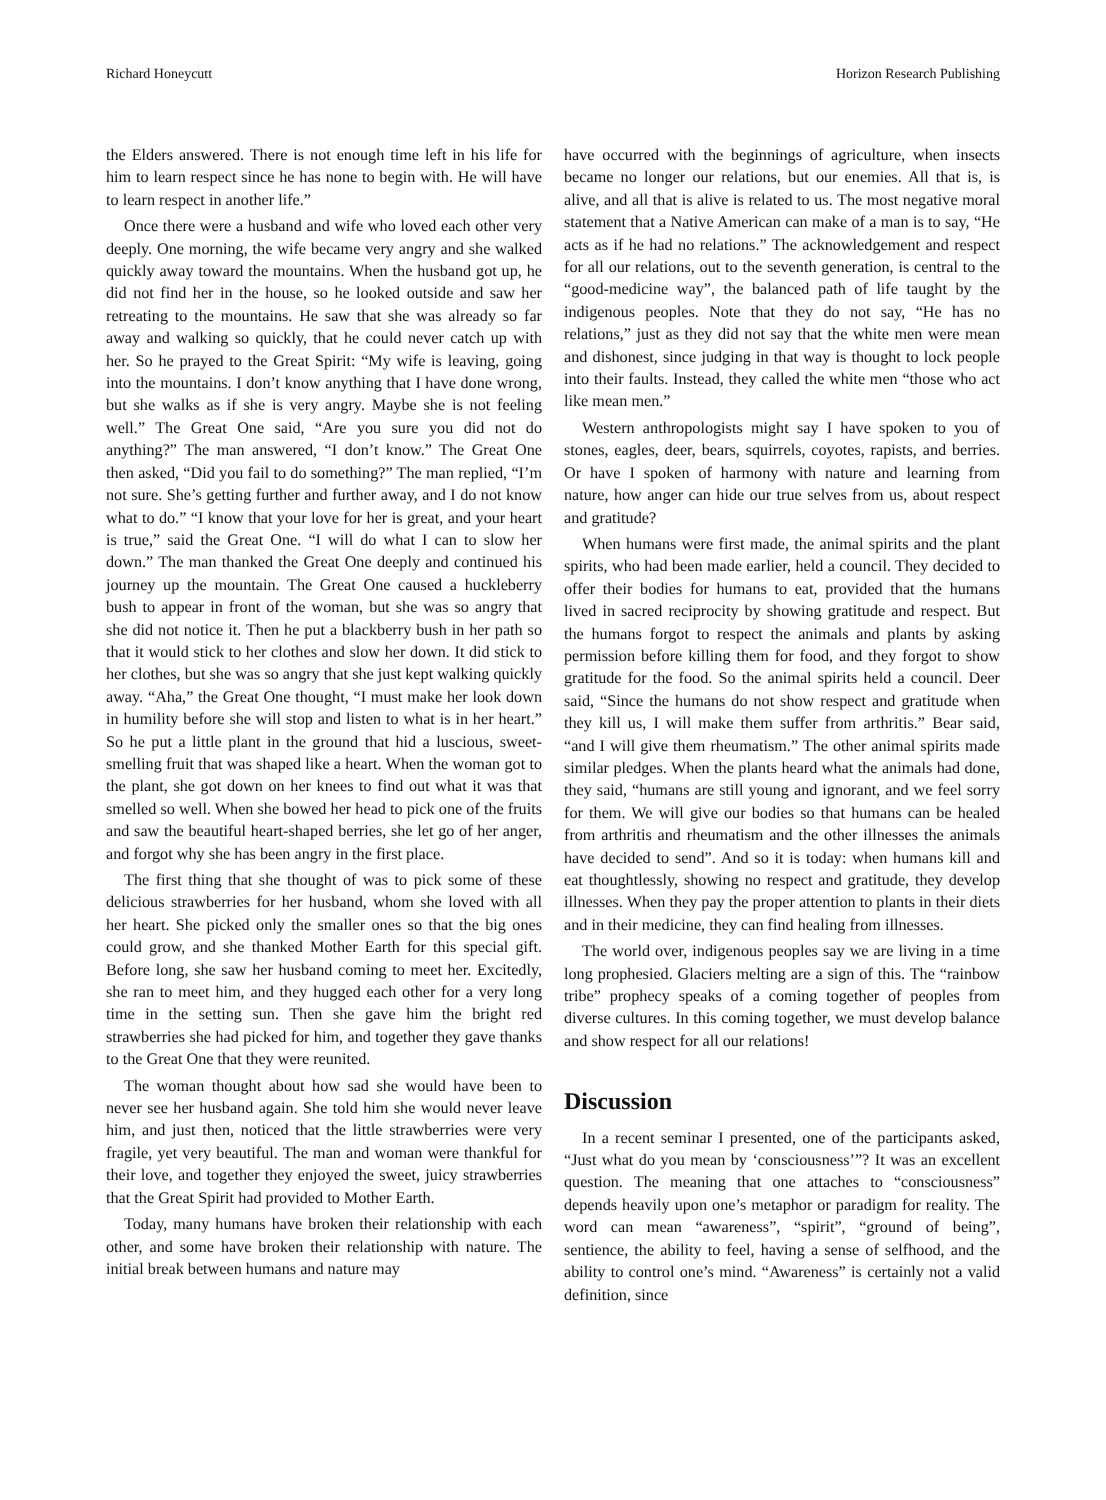Richard Honeycutt Horizon Research Publishing
the Elders answered. There is not enough time left in his life for him to learn respect since he has none to begin with. He will have to learn respect in another life.”
Once there were a husband and wife who loved each other very deeply. One morning, the wife became very angry and she walked quickly away toward the mountains. When the husband got up, he did not find her in the house, so he looked outside and saw her retreating to the mountains. He saw that she was already so far away and walking so quickly, that he could never catch up with her. So he prayed to the Great Spirit: “My wife is leaving, going into the mountains. I don’t know anything that I have done wrong, but she walks as if she is very angry. Maybe she is not feeling well.” The Great One said, “Are you sure you did not do anything?” The man answered, “I don’t know.” The Great One then asked, “Did you fail to do something?” The man replied, “I’m not sure. She’s getting further and further away, and I do not know what to do.” “I know that your love for her is great, and your heart is true,” said the Great One. “I will do what I can to slow her down.” The man thanked the Great One deeply and continued his journey up the mountain. The Great One caused a huckleberry bush to appear in front of the woman, but she was so angry that she did not notice it. Then he put a blackberry bush in her path so that it would stick to her clothes and slow her down. It did stick to her clothes, but she was so angry that she just kept walking quickly away. “Aha,” the Great One thought, “I must make her look down in humility before she will stop and listen to what is in her heart.” So he put a little plant in the ground that hid a luscious, sweet-smelling fruit that was shaped like a heart. When the woman got to the plant, she got down on her knees to find out what it was that smelled so well. When she bowed her head to pick one of the fruits and saw the beautiful heart-shaped berries, she let go of her anger, and forgot why she has been angry in the first place.
The first thing that she thought of was to pick some of these delicious strawberries for her husband, whom she loved with all her heart. She picked only the smaller ones so that the big ones could grow, and she thanked Mother Earth for this special gift. Before long, she saw her husband coming to meet her. Excitedly, she ran to meet him, and they hugged each other for a very long time in the setting sun. Then she gave him the bright red strawberries she had picked for him, and together they gave thanks to the Great One that they were reunited.
The woman thought about how sad she would have been to never see her husband again. She told him she would never leave him, and just then, noticed that the little strawberries were very fragile, yet very beautiful. The man and woman were thankful for their love, and together they enjoyed the sweet, juicy strawberries that the Great Spirit had provided to Mother Earth.
Today, many humans have broken their relationship with each other, and some have broken their relationship with nature. The initial break between humans and nature may
have occurred with the beginnings of agriculture, when insects became no longer our relations, but our enemies. All that is, is alive, and all that is alive is related to us. The most negative moral statement that a Native American can make of a man is to say, “He acts as if he had no relations.” The acknowledgement and respect for all our relations, out to the seventh generation, is central to the “good-medicine way”, the balanced path of life taught by the indigenous peoples. Note that they do not say, “He has no relations,” just as they did not say that the white men were mean and dishonest, since judging in that way is thought to lock people into their faults. Instead, they called the white men “those who act like mean men.”
Western anthropologists might say I have spoken to you of stones, eagles, deer, bears, squirrels, coyotes, rapists, and berries. Or have I spoken of harmony with nature and learning from nature, how anger can hide our true selves from us, about respect and gratitude?
When humans were first made, the animal spirits and the plant spirits, who had been made earlier, held a council. They decided to offer their bodies for humans to eat, provided that the humans lived in sacred reciprocity by showing gratitude and respect. But the humans forgot to respect the animals and plants by asking permission before killing them for food, and they forgot to show gratitude for the food. So the animal spirits held a council. Deer said, “Since the humans do not show respect and gratitude when they kill us, I will make them suffer from arthritis.” Bear said, “and I will give them rheumatism.” The other animal spirits made similar pledges. When the plants heard what the animals had done, they said, “humans are still young and ignorant, and we feel sorry for them. We will give our bodies so that humans can be healed from arthritis and rheumatism and the other illnesses the animals have decided to send”. And so it is today: when humans kill and eat thoughtlessly, showing no respect and gratitude, they develop illnesses. When they pay the proper attention to plants in their diets and in their medicine, they can find healing from illnesses.
The world over, indigenous peoples say we are living in a time long prophesied. Glaciers melting are a sign of this. The “rainbow tribe” prophecy speaks of a coming together of peoples from diverse cultures. In this coming together, we must develop balance and show respect for all our relations!
Discussion
In a recent seminar I presented, one of the participants asked, “Just what do you mean by ‘consciousness’”? It was an excellent question. The meaning that one attaches to “consciousness” depends heavily upon one’s metaphor or paradigm for reality. The word can mean “awareness”, “spirit”, “ground of being”, sentience, the ability to feel, having a sense of selfhood, and the ability to control one’s mind. “Awareness” is certainly not a valid definition, since